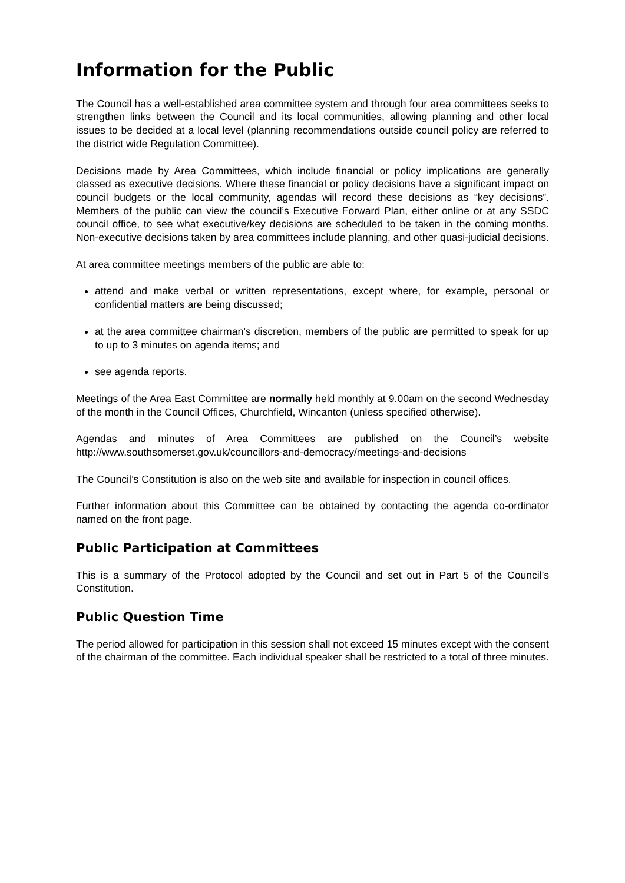Information for the Public
The Council has a well-established area committee system and through four area committees seeks to strengthen links between the Council and its local communities, allowing planning and other local issues to be decided at a local level (planning recommendations outside council policy are referred to the district wide Regulation Committee).
Decisions made by Area Committees, which include financial or policy implications are generally classed as executive decisions. Where these financial or policy decisions have a significant impact on council budgets or the local community, agendas will record these decisions as “key decisions”. Members of the public can view the council’s Executive Forward Plan, either online or at any SSDC council office, to see what executive/key decisions are scheduled to be taken in the coming months. Non-executive decisions taken by area committees include planning, and other quasi-judicial decisions.
At area committee meetings members of the public are able to:
attend and make verbal or written representations, except where, for example, personal or confidential matters are being discussed;
at the area committee chairman’s discretion, members of the public are permitted to speak for up to up to 3 minutes on agenda items; and
see agenda reports.
Meetings of the Area East Committee are normally held monthly at 9.00am on the second Wednesday of the month in the Council Offices, Churchfield, Wincanton (unless specified otherwise).
Agendas and minutes of Area Committees are published on the Council’s website http://www.southsomerset.gov.uk/councillors-and-democracy/meetings-and-decisions
The Council’s Constitution is also on the web site and available for inspection in council offices.
Further information about this Committee can be obtained by contacting the agenda co-ordinator named on the front page.
Public Participation at Committees
This is a summary of the Protocol adopted by the Council and set out in Part 5 of the Council’s Constitution.
Public Question Time
The period allowed for participation in this session shall not exceed 15 minutes except with the consent of the chairman of the committee. Each individual speaker shall be restricted to a total of three minutes.